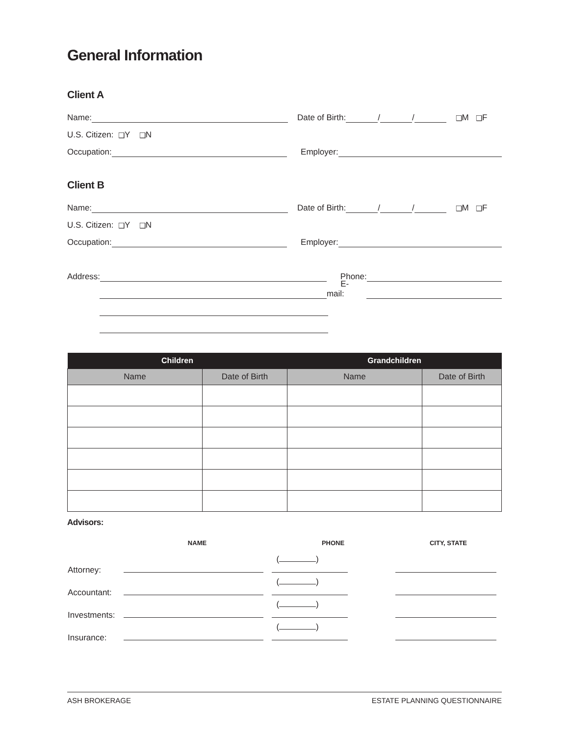General Information
Client A
Name: Date of Birth: / / ❑ M ❑ F
U.S. Citizen: ❑ Y ❑ N
Occupation: Employer:
Client B
Name: Date of Birth: / / ❑ M ❑ F
U.S. Citizen: ❑ Y ❑ N
Occupation: Employer:
Address: Phone:
E-mail:
| Children | | Grandchildren | |
| --- | --- | --- | --- |
| Name | Date of Birth | Name | Date of Birth |
Advisors:
| | NAME | PHONE | CITY, STATE |
| --- | --- | --- | --- |
| Attorney: | | ( ) | |
| Accountant: | | ( ) | |
| Investments: | | ( ) | |
| Insurance: | | ( ) | |
ASH BROKERAGE ESTATE PLANNING QUESTIONNAIRE